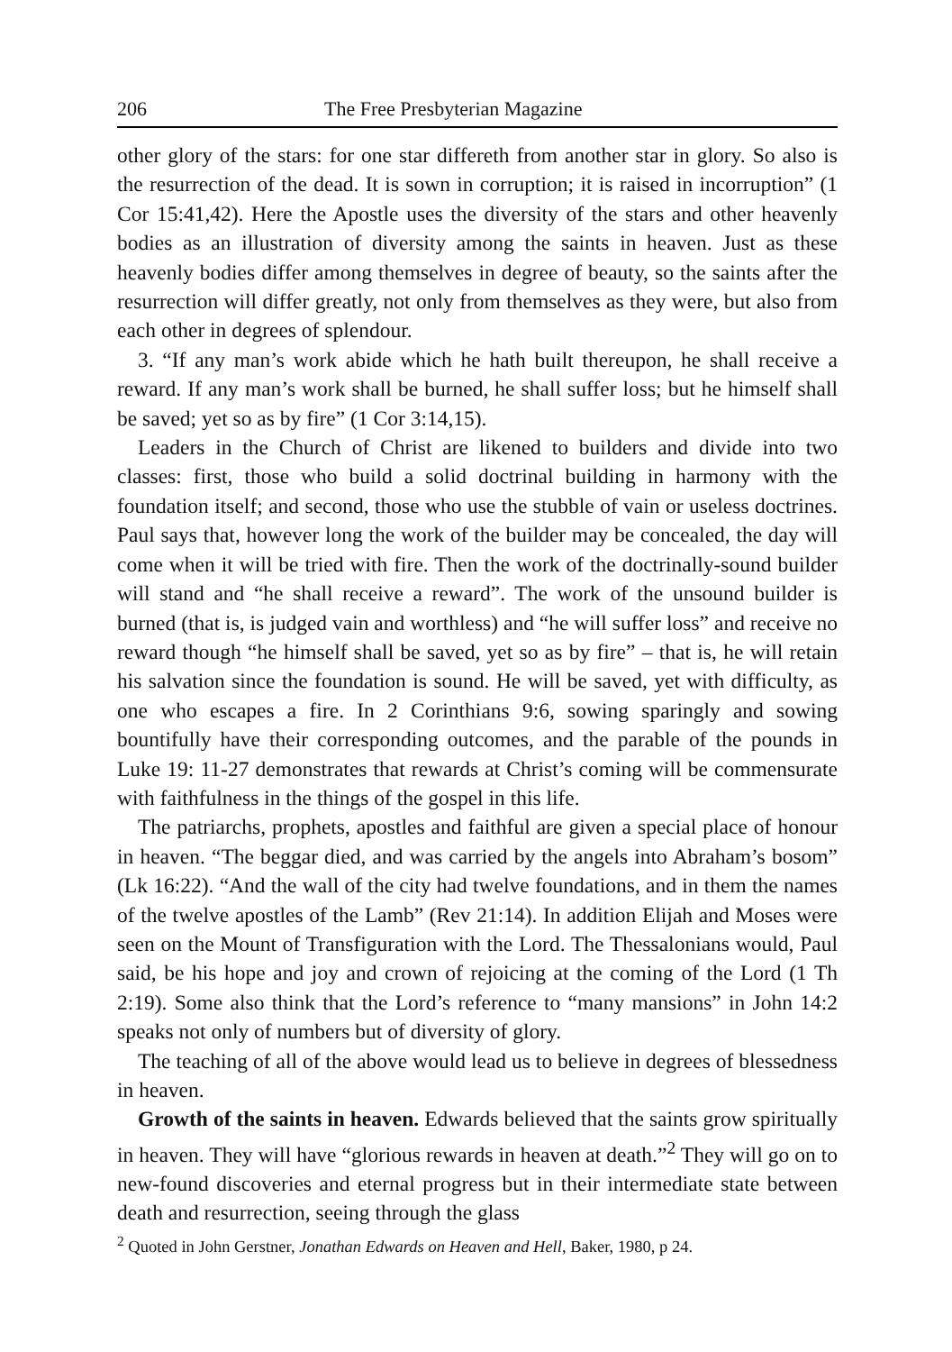206 The Free Presbyterian Magazine
other glory of the stars: for one star differeth from another star in glory. So also is the resurrection of the dead. It is sown in corruption; it is raised in incorruption” (1 Cor 15:41,42). Here the Apostle uses the diversity of the stars and other heavenly bodies as an illustration of diversity among the saints in heaven. Just as these heavenly bodies differ among themselves in degree of beauty, so the saints after the resurrection will differ greatly, not only from themselves as they were, but also from each other in degrees of splendour.
3. “If any man’s work abide which he hath built thereupon, he shall receive a reward. If any man’s work shall be burned, he shall suffer loss; but he himself shall be saved; yet so as by fire” (1 Cor 3:14,15).
Leaders in the Church of Christ are likened to builders and divide into two classes: first, those who build a solid doctrinal building in harmony with the foundation itself; and second, those who use the stubble of vain or useless doctrines. Paul says that, however long the work of the builder may be concealed, the day will come when it will be tried with fire. Then the work of the doctrinally-sound builder will stand and “he shall receive a reward”. The work of the unsound builder is burned (that is, is judged vain and worthless) and “he will suffer loss” and receive no reward though “he himself shall be saved, yet so as by fire” – that is, he will retain his salvation since the foundation is sound. He will be saved, yet with difficulty, as one who escapes a fire. In 2 Corinthians 9:6, sowing sparingly and sowing bountifully have their corresponding outcomes, and the parable of the pounds in Luke 19: 11-27 demonstrates that rewards at Christ’s coming will be commensurate with faithfulness in the things of the gospel in this life.
The patriarchs, prophets, apostles and faithful are given a special place of honour in heaven. “The beggar died, and was carried by the angels into Abraham’s bosom” (Lk 16:22). “And the wall of the city had twelve foundations, and in them the names of the twelve apostles of the Lamb” (Rev 21:14). In addition Elijah and Moses were seen on the Mount of Transfiguration with the Lord. The Thessalonians would, Paul said, be his hope and joy and crown of rejoicing at the coming of the Lord (1 Th 2:19). Some also think that the Lord’s reference to “many mansions” in John 14:2 speaks not only of numbers but of diversity of glory.
The teaching of all of the above would lead us to believe in degrees of blessedness in heaven.
Growth of the saints in heaven. Edwards believed that the saints grow spiritually in heaven. They will have “glorious rewards in heaven at death.”<sup>2</sup> They will go on to new-found discoveries and eternal progress but in their intermediate state between death and resurrection, seeing through the glass
<sup>2</sup> Quoted in John Gerstner, Jonathan Edwards on Heaven and Hell, Baker, 1980, p 24.